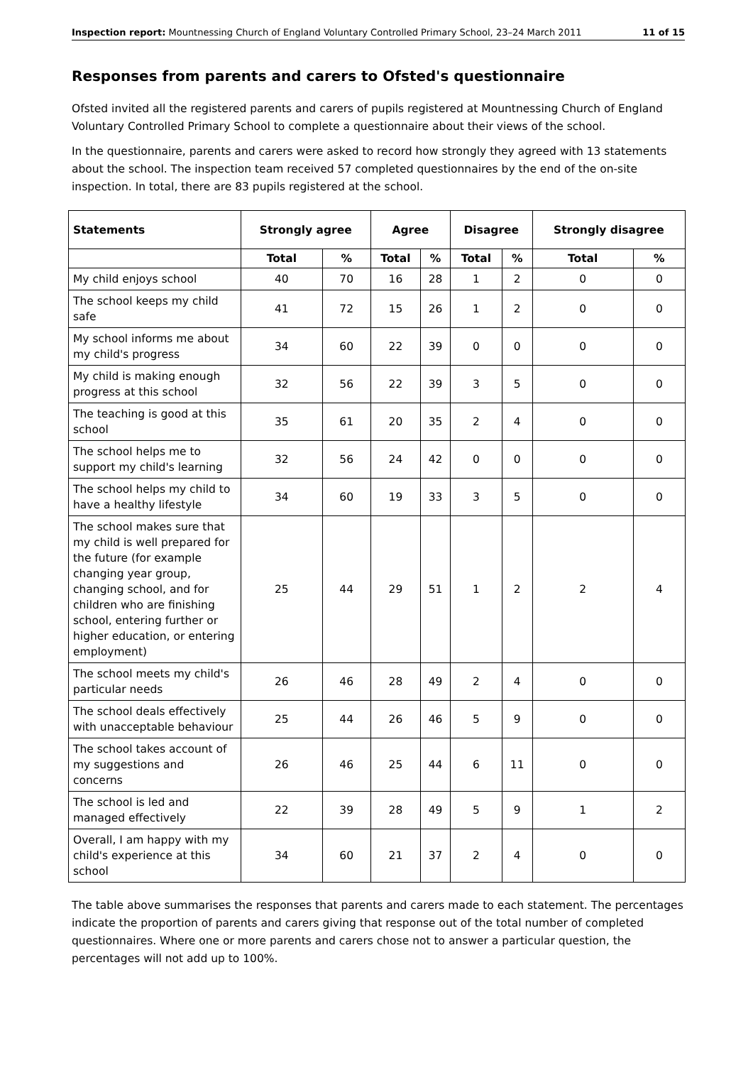Inspection report: Mountnessing Church of England Voluntary Controlled Primary School, 23–24 March 2011 11 of 15
Responses from parents and carers to Ofsted's questionnaire
Ofsted invited all the registered parents and carers of pupils registered at Mountnessing Church of England Voluntary Controlled Primary School to complete a questionnaire about their views of the school.
In the questionnaire, parents and carers were asked to record how strongly they agreed with 13 statements about the school. The inspection team received 57 completed questionnaires by the end of the on-site inspection. In total, there are 83 pupils registered at the school.
| Statements | Strongly agree | | Agree | | Disagree | | Strongly disagree | |
| --- | --- | --- | --- | --- | --- | --- | --- | --- |
| | Total | % | Total | % | Total | % | Total | % |
| My child enjoys school | 40 | 70 | 16 | 28 | 1 | 2 | 0 | 0 |
| The school keeps my child safe | 41 | 72 | 15 | 26 | 1 | 2 | 0 | 0 |
| My school informs me about my child's progress | 34 | 60 | 22 | 39 | 0 | 0 | 0 | 0 |
| My child is making enough progress at this school | 32 | 56 | 22 | 39 | 3 | 5 | 0 | 0 |
| The teaching is good at this school | 35 | 61 | 20 | 35 | 2 | 4 | 0 | 0 |
| The school helps me to support my child's learning | 32 | 56 | 24 | 42 | 0 | 0 | 0 | 0 |
| The school helps my child to have a healthy lifestyle | 34 | 60 | 19 | 33 | 3 | 5 | 0 | 0 |
| The school makes sure that my child is well prepared for the future (for example changing year group, changing school, and for children who are finishing school, entering further or higher education, or entering employment) | 25 | 44 | 29 | 51 | 1 | 2 | 2 | 4 |
| The school meets my child's particular needs | 26 | 46 | 28 | 49 | 2 | 4 | 0 | 0 |
| The school deals effectively with unacceptable behaviour | 25 | 44 | 26 | 46 | 5 | 9 | 0 | 0 |
| The school takes account of my suggestions and concerns | 26 | 46 | 25 | 44 | 6 | 11 | 0 | 0 |
| The school is led and managed effectively | 22 | 39 | 28 | 49 | 5 | 9 | 1 | 2 |
| Overall, I am happy with my child's experience at this school | 34 | 60 | 21 | 37 | 2 | 4 | 0 | 0 |
The table above summarises the responses that parents and carers made to each statement. The percentages indicate the proportion of parents and carers giving that response out of the total number of completed questionnaires. Where one or more parents and carers chose not to answer a particular question, the percentages will not add up to 100%.